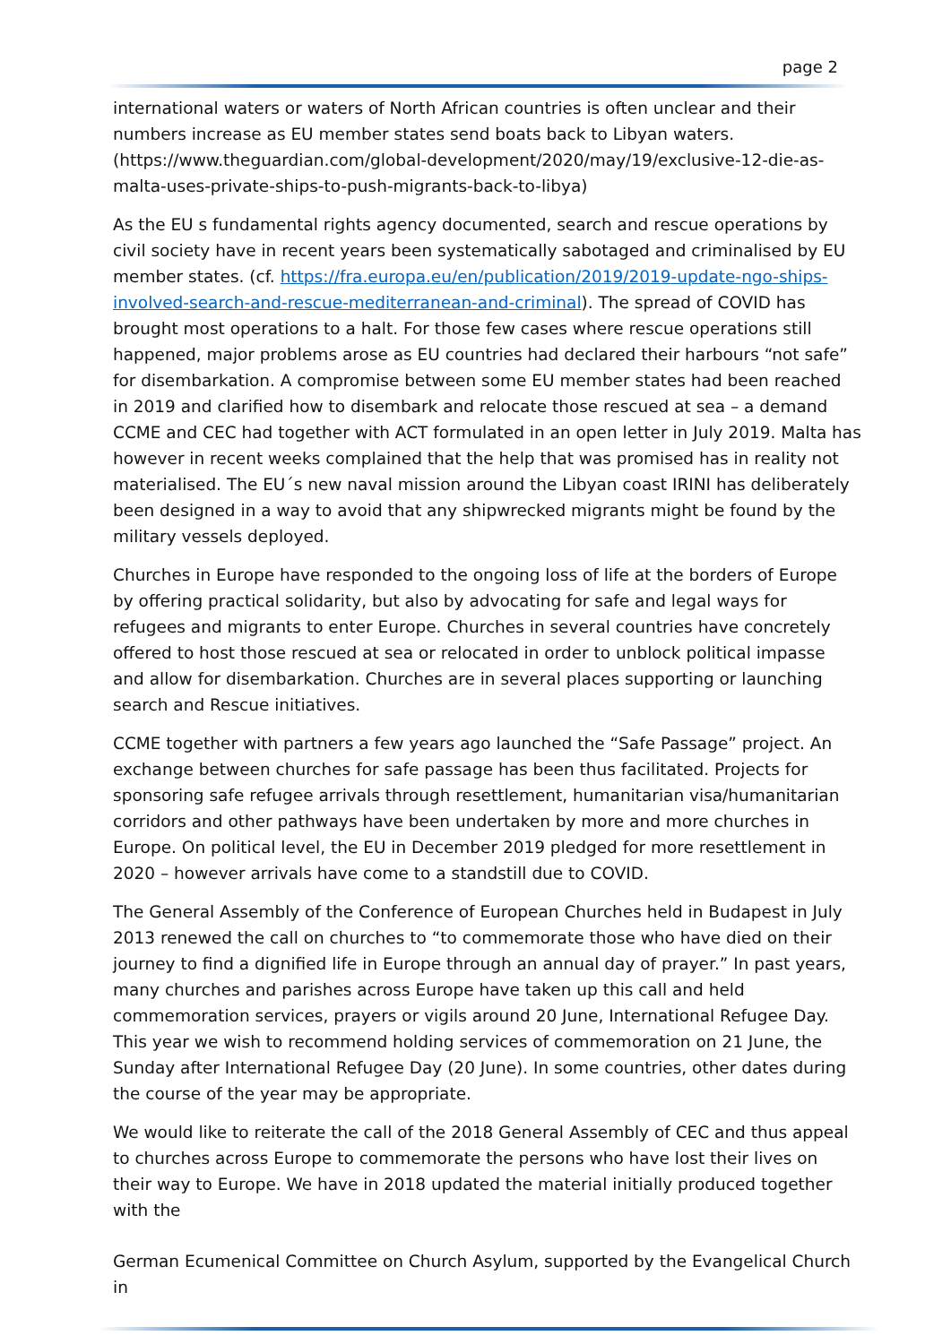page 2
international waters or waters of North African countries is often unclear and their numbers increase as EU member states send boats back to Libyan waters. (https://www.theguardian.com/global-development/2020/may/19/exclusive-12-die-as-malta-uses-private-ships-to-push-migrants-back-to-libya)
As the EU s fundamental rights agency documented, search and rescue operations by civil society have in recent years been systematically sabotaged and criminalised by EU member states. (cf. https://fra.europa.eu/en/publication/2019/2019-update-ngo-ships-involved-search-and-rescue-mediterranean-and-criminal). The spread of COVID has brought most operations to a halt. For those few cases where rescue operations still happened, major problems arose as EU countries had declared their harbours “not safe” for disembarkation. A compromise between some EU member states had been reached in 2019 and clarified how to disembark and relocate those rescued at sea – a demand CCME and CEC had together with ACT formulated in an open letter in July 2019. Malta has however in recent weeks complained that the help that was promised has in reality not materialised. The EU´s new naval mission around the Libyan coast IRINI has deliberately been designed in a way to avoid that any shipwrecked migrants might be found by the military vessels deployed.
Churches in Europe have responded to the ongoing loss of life at the borders of Europe by offering practical solidarity, but also by advocating for safe and legal ways for refugees and migrants to enter Europe. Churches in several countries have concretely offered to host those rescued at sea or relocated in order to unblock political impasse and allow for disembarkation. Churches are in several places supporting or launching search and Rescue initiatives.
CCME together with partners a few years ago launched the “Safe Passage” project. An exchange between churches for safe passage has been thus facilitated. Projects for sponsoring safe refugee arrivals through resettlement, humanitarian visa/humanitarian corridors and other pathways have been undertaken by more and more churches in Europe. On political level, the EU in December 2019 pledged for more resettlement in 2020 – however arrivals have come to a standstill due to COVID.
The General Assembly of the Conference of European Churches held in Budapest in July 2013 renewed the call on churches to “to commemorate those who have died on their journey to find a dignified life in Europe through an annual day of prayer.” In past years, many churches and parishes across Europe have taken up this call and held commemoration services, prayers or vigils around 20 June, International Refugee Day. This year we wish to recommend holding services of commemoration on 21 June, the Sunday after International Refugee Day (20 June). In some countries, other dates during the course of the year may be appropriate.
We would like to reiterate the call of the 2018 General Assembly of CEC and thus appeal to churches across Europe to commemorate the persons who have lost their lives on their way to Europe. We have in 2018 updated the material initially produced together with the
German Ecumenical Committee on Church Asylum, supported by the Evangelical Church in